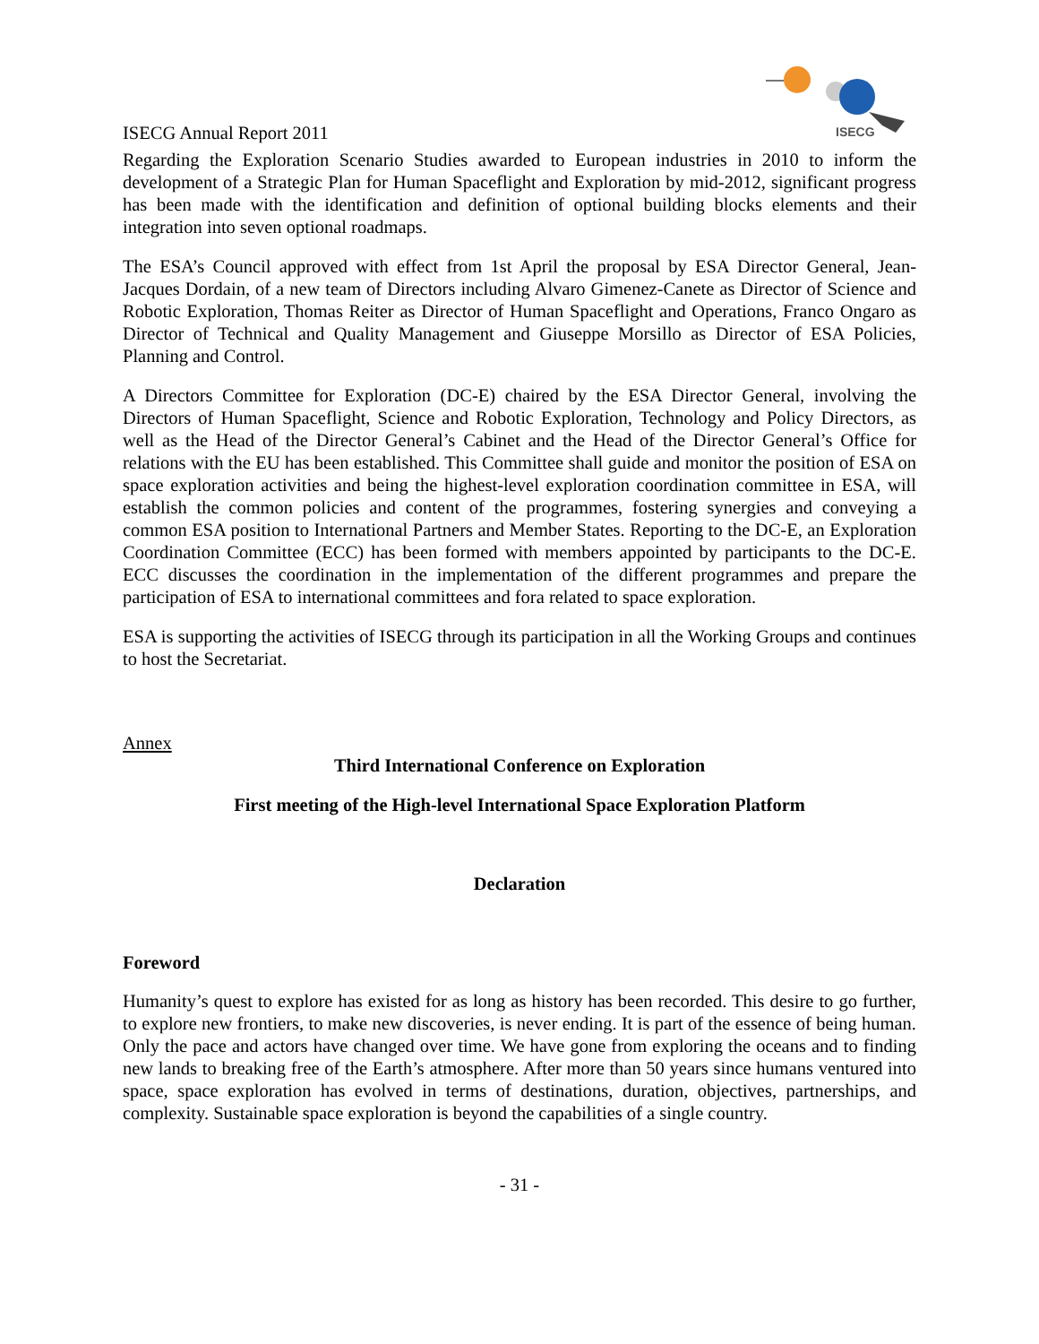ISECG
ISECG Annual Report 2011
Regarding the Exploration Scenario Studies awarded to European industries in 2010 to inform the development of a Strategic Plan for Human Spaceflight and Exploration by mid-2012, significant progress has been made with the identification and definition of optional building blocks elements and their integration into seven optional roadmaps.
The ESA’s Council approved with effect from 1st April the proposal by ESA Director General, Jean-Jacques Dordain, of a new team of Directors including Alvaro Gimenez-Canete as Director of Science and Robotic Exploration, Thomas Reiter as Director of Human Spaceflight and Operations, Franco Ongaro as Director of Technical and Quality Management and Giuseppe Morsillo as Director of ESA Policies, Planning and Control.
A Directors Committee for Exploration (DC-E) chaired by the ESA Director General, involving the Directors of Human Spaceflight, Science and Robotic Exploration, Technology and Policy Directors, as well as the Head of the Director General’s Cabinet and the Head of the Director General’s Office for relations with the EU has been established. This Committee shall guide and monitor the position of ESA on space exploration activities and being the highest-level exploration coordination committee in ESA, will establish the common policies and content of the programmes, fostering synergies and conveying a common ESA position to International Partners and Member States. Reporting to the DC-E, an Exploration Coordination Committee (ECC) has been formed with members appointed by participants to the DC-E. ECC discusses the coordination in the implementation of the different programmes and prepare the participation of ESA to international committees and fora related to space exploration.
ESA is supporting the activities of ISECG through its participation in all the Working Groups and continues to host the Secretariat.
Annex
Third International Conference on Exploration
First meeting of the High-level International Space Exploration Platform
Declaration
Foreword
Humanity’s quest to explore has existed for as long as history has been recorded. This desire to go further, to explore new frontiers, to make new discoveries, is never ending. It is part of the essence of being human. Only the pace and actors have changed over time. We have gone from exploring the oceans and to finding new lands to breaking free of the Earth’s atmosphere. After more than 50 years since humans ventured into space, space exploration has evolved in terms of destinations, duration, objectives, partnerships, and complexity. Sustainable space exploration is beyond the capabilities of a single country.
- 31 -